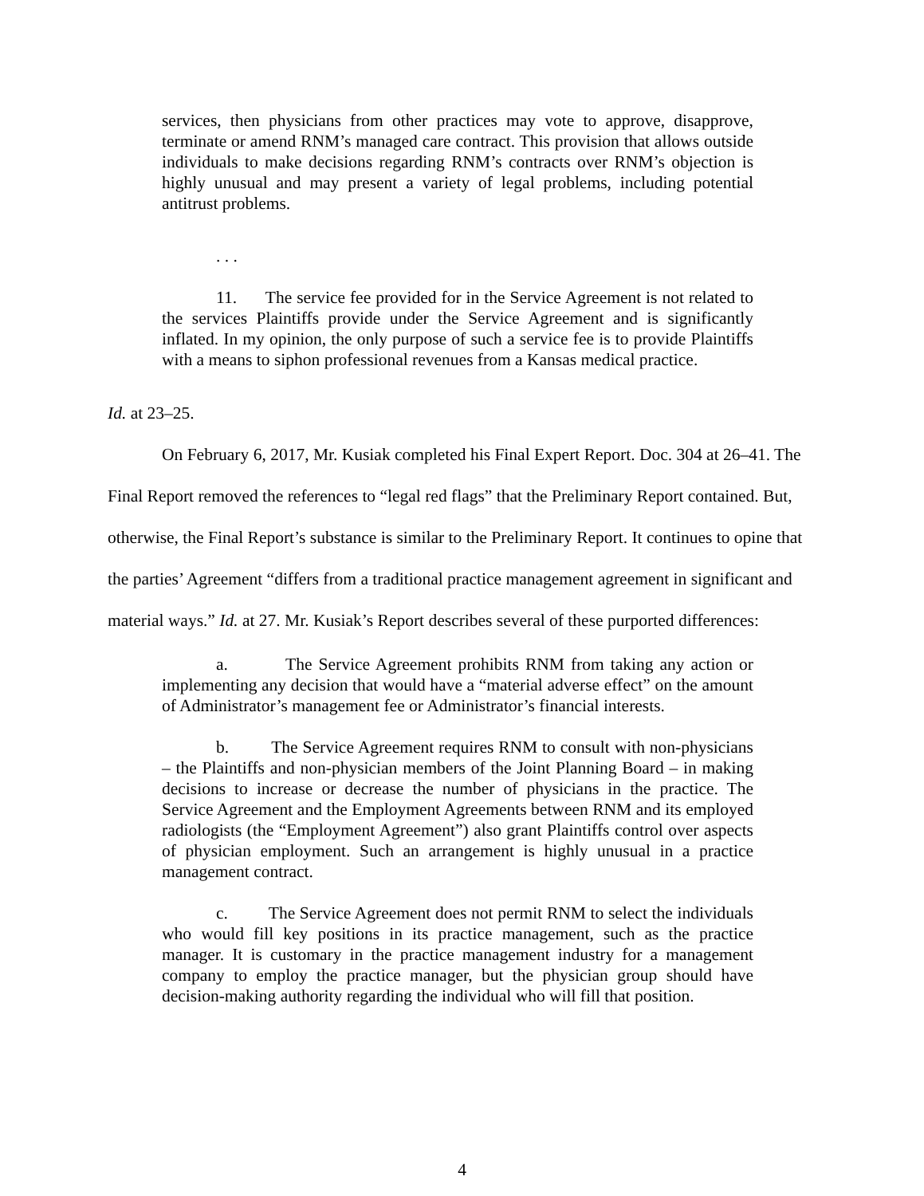services, then physicians from other practices may vote to approve, disapprove, terminate or amend RNM’s managed care contract. This provision that allows outside individuals to make decisions regarding RNM’s contracts over RNM’s objection is highly unusual and may present a variety of legal problems, including potential antitrust problems.
. . .
11. The service fee provided for in the Service Agreement is not related to the services Plaintiffs provide under the Service Agreement and is significantly inflated. In my opinion, the only purpose of such a service fee is to provide Plaintiffs with a means to siphon professional revenues from a Kansas medical practice.
Id. at 23–25.
On February 6, 2017, Mr. Kusiak completed his Final Expert Report. Doc. 304 at 26–41. The Final Report removed the references to “legal red flags” that the Preliminary Report contained. But, otherwise, the Final Report’s substance is similar to the Preliminary Report. It continues to opine that the parties’ Agreement “differs from a traditional practice management agreement in significant and material ways.” Id. at 27. Mr. Kusiak’s Report describes several of these purported differences:
a. The Service Agreement prohibits RNM from taking any action or implementing any decision that would have a “material adverse effect” on the amount of Administrator’s management fee or Administrator’s financial interests.
b. The Service Agreement requires RNM to consult with non-physicians – the Plaintiffs and non-physician members of the Joint Planning Board – in making decisions to increase or decrease the number of physicians in the practice. The Service Agreement and the Employment Agreements between RNM and its employed radiologists (the “Employment Agreement”) also grant Plaintiffs control over aspects of physician employment. Such an arrangement is highly unusual in a practice management contract.
c. The Service Agreement does not permit RNM to select the individuals who would fill key positions in its practice management, such as the practice manager. It is customary in the practice management industry for a management company to employ the practice manager, but the physician group should have decision-making authority regarding the individual who will fill that position.
4